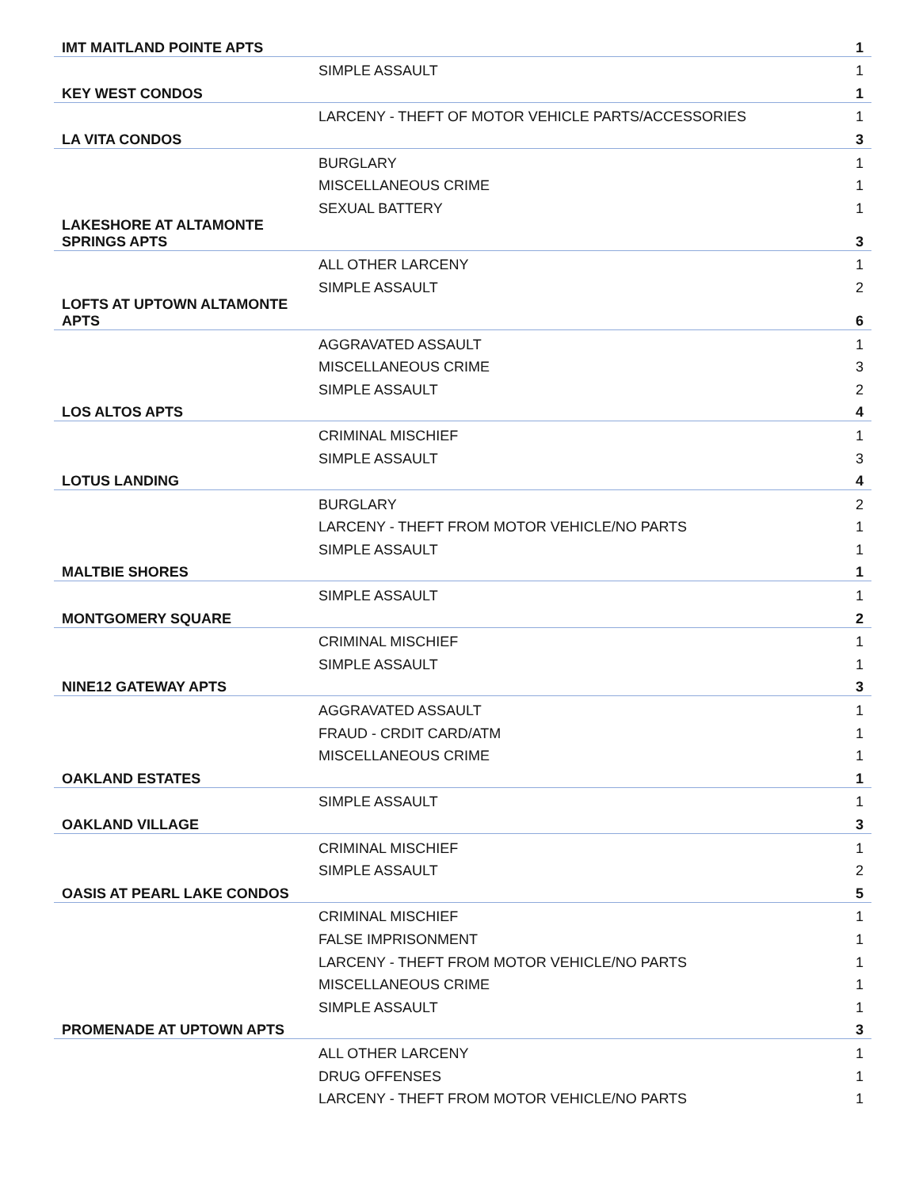| IMT MAITLAND POINTE APTS | | 1 |
| | SIMPLE ASSAULT | 1 |
| KEY WEST CONDOS | | 1 |
| | LARCENY - THEFT OF MOTOR VEHICLE PARTS/ACCESSORIES | 1 |
| LA VITA CONDOS | | 3 |
| | BURGLARY | 1 |
| | MISCELLANEOUS CRIME | 1 |
| | SEXUAL BATTERY | 1 |
| LAKESHORE AT ALTAMONTE SPRINGS APTS | | 3 |
| | ALL OTHER LARCENY | 1 |
| | SIMPLE ASSAULT | 2 |
| LOFTS AT UPTOWN ALTAMONTE APTS | | 6 |
| | AGGRAVATED ASSAULT | 1 |
| | MISCELLANEOUS CRIME | 3 |
| | SIMPLE ASSAULT | 2 |
| LOS ALTOS APTS | | 4 |
| | CRIMINAL MISCHIEF | 1 |
| | SIMPLE ASSAULT | 3 |
| LOTUS LANDING | | 4 |
| | BURGLARY | 2 |
| | LARCENY - THEFT FROM MOTOR VEHICLE/NO PARTS | 1 |
| | SIMPLE ASSAULT | 1 |
| MALTBIE SHORES | | 1 |
| | SIMPLE ASSAULT | 1 |
| MONTGOMERY SQUARE | | 2 |
| | CRIMINAL MISCHIEF | 1 |
| | SIMPLE ASSAULT | 1 |
| NINE12 GATEWAY APTS | | 3 |
| | AGGRAVATED ASSAULT | 1 |
| | FRAUD - CRDIT CARD/ATM | 1 |
| | MISCELLANEOUS CRIME | 1 |
| OAKLAND ESTATES | | 1 |
| | SIMPLE ASSAULT | 1 |
| OAKLAND VILLAGE | | 3 |
| | CRIMINAL MISCHIEF | 1 |
| | SIMPLE ASSAULT | 2 |
| OASIS AT PEARL LAKE CONDOS | | 5 |
| | CRIMINAL MISCHIEF | 1 |
| | FALSE IMPRISONMENT | 1 |
| | LARCENY - THEFT FROM MOTOR VEHICLE/NO PARTS | 1 |
| | MISCELLANEOUS CRIME | 1 |
| | SIMPLE ASSAULT | 1 |
| PROMENADE AT UPTOWN APTS | | 3 |
| | ALL OTHER LARCENY | 1 |
| | DRUG OFFENSES | 1 |
| | LARCENY - THEFT FROM MOTOR VEHICLE/NO PARTS | 1 |